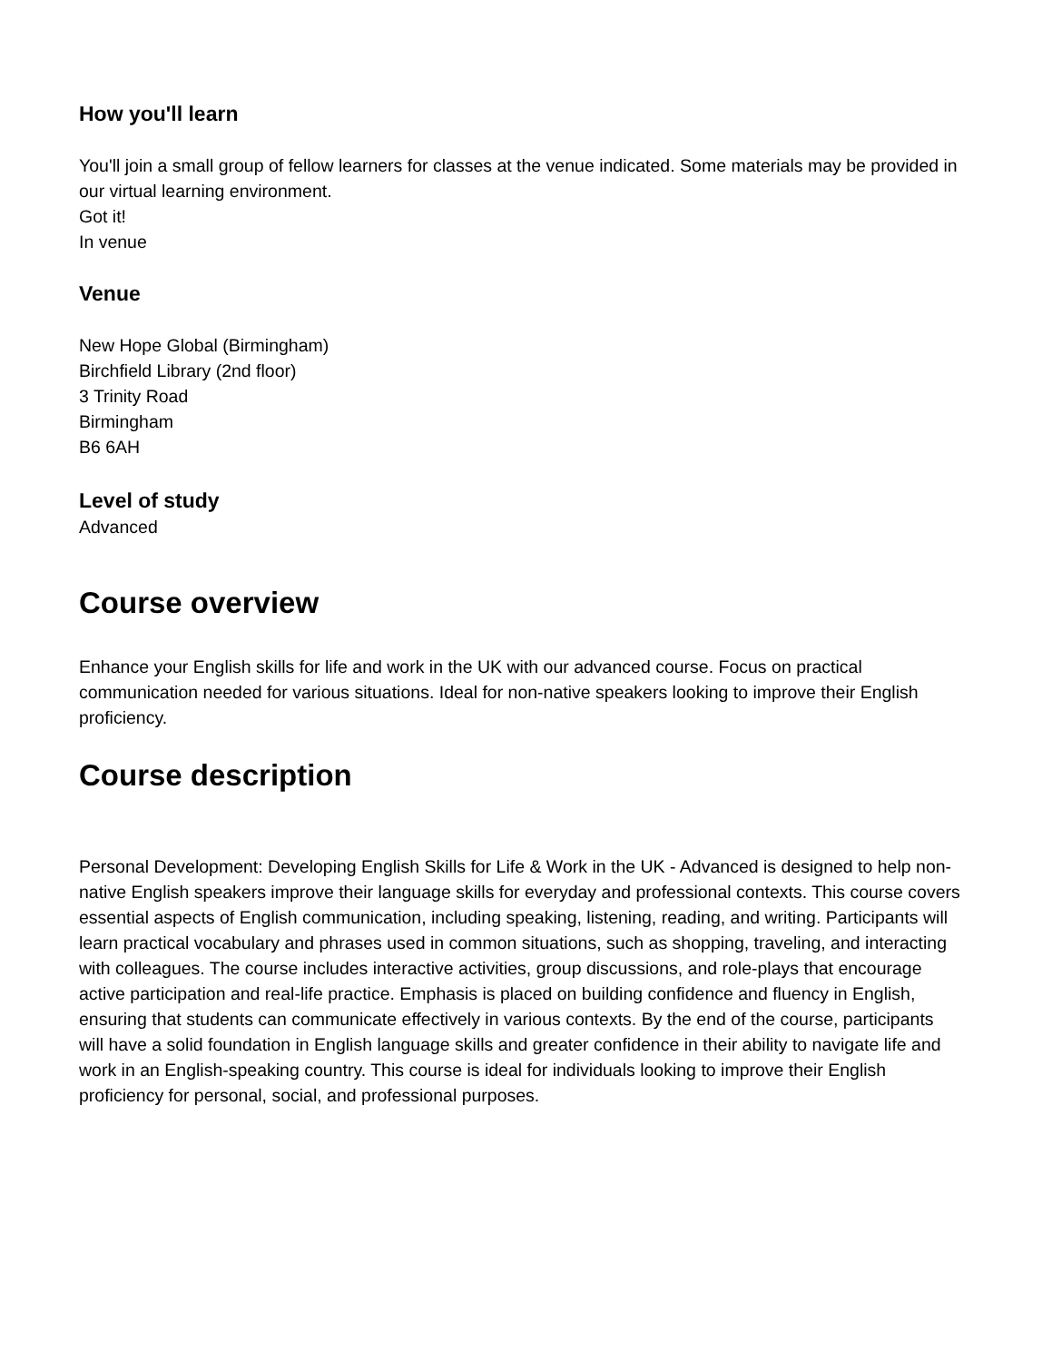How you'll learn
You'll join a small group of fellow learners for classes at the venue indicated. Some materials may be provided in our virtual learning environment.
Got it!
In venue
Venue
New Hope Global (Birmingham)
Birchfield Library (2nd floor)
3 Trinity Road
Birmingham
B6 6AH
Level of study
Advanced
Course overview
Enhance your English skills for life and work in the UK with our advanced course. Focus on practical communication needed for various situations. Ideal for non-native speakers looking to improve their English proficiency.
Course description
Personal Development: Developing English Skills for Life & Work in the UK - Advanced is designed to help non-native English speakers improve their language skills for everyday and professional contexts. This course covers essential aspects of English communication, including speaking, listening, reading, and writing. Participants will learn practical vocabulary and phrases used in common situations, such as shopping, traveling, and interacting with colleagues. The course includes interactive activities, group discussions, and role-plays that encourage active participation and real-life practice. Emphasis is placed on building confidence and fluency in English, ensuring that students can communicate effectively in various contexts. By the end of the course, participants will have a solid foundation in English language skills and greater confidence in their ability to navigate life and work in an English-speaking country. This course is ideal for individuals looking to improve their English proficiency for personal, social, and professional purposes.